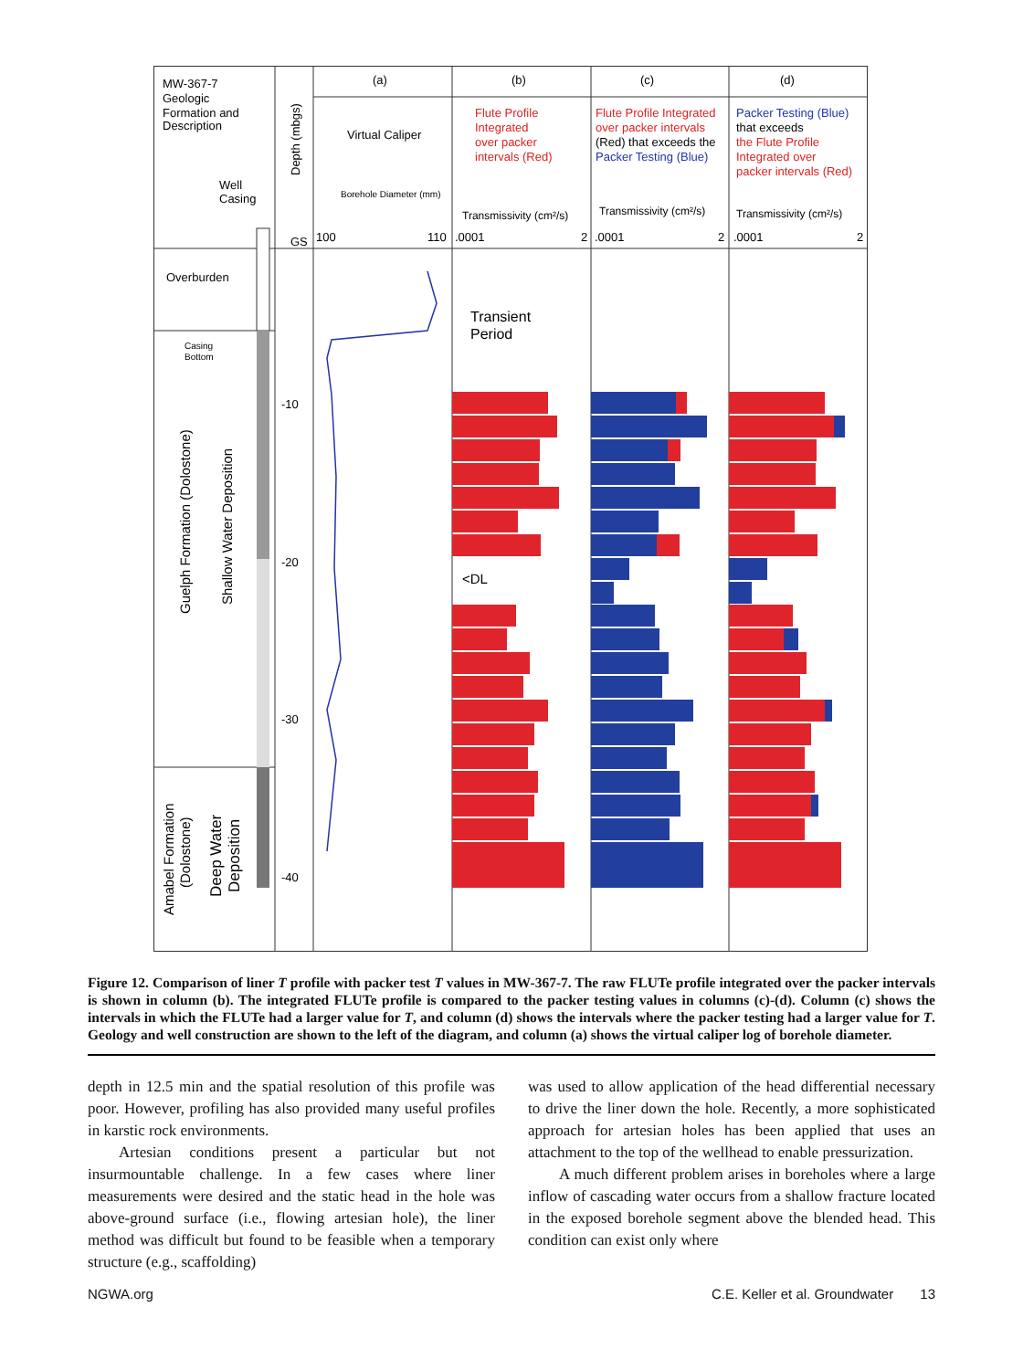MW-367-7
Geologic
Formation and
Description
Well
Casing
(a)
(b)
(c)
(d)
Virtual Caliper
Borehole Diameter (mm)
Flute Profile
Integrated
over packer
intervals (Red)
Flute Profile Integrated
over packer intervals
(Red) that exceeds the
Packer Testing (Blue)
Packer Testing (Blue)
that exceeds
the Flute Profile
Integrated over
packer intervals (Red)
Transmissivity (cm²/s)
Transmissivity (cm²/s)
Transmissivity (cm²/s)
GS
100
110
.0001
2
.0001
2
.0001
2
Depth (mbgs)
Overburden
Casing
Bottom
-10
-20
-30
-40
Guelph Formation (Dolostone)
Shallow Water Deposition
Amabel Formation
(Dolostone)
Deep Water
Deposition
Transient
Period
<DL
Figure 12. Comparison of liner T profile with packer test T values in MW-367-7. The raw FLUTe profile integrated over the packer intervals is shown in column (b). The integrated FLUTe profile is compared to the packer testing values in columns (c)-(d). Column (c) shows the intervals in which the FLUTe had a larger value for T, and column (d) shows the intervals where the packer testing had a larger value for T. Geology and well construction are shown to the left of the diagram, and column (a) shows the virtual caliper log of borehole diameter.
depth in 12.5 min and the spatial resolution of this profile was poor. However, profiling has also provided many useful profiles in karstic rock environments.
Artesian conditions present a particular but not insurmountable challenge. In a few cases where liner measurements were desired and the static head in the hole was above-ground surface (i.e., flowing artesian hole), the liner method was difficult but found to be feasible when a temporary structure (e.g., scaffolding)
was used to allow application of the head differential necessary to drive the liner down the hole. Recently, a more sophisticated approach for artesian holes has been applied that uses an attachment to the top of the wellhead to enable pressurization.
A much different problem arises in boreholes where a large inflow of cascading water occurs from a shallow fracture located in the exposed borehole segment above the blended head. This condition can exist only where
NGWA.org C.E. Keller et al. Groundwater 13